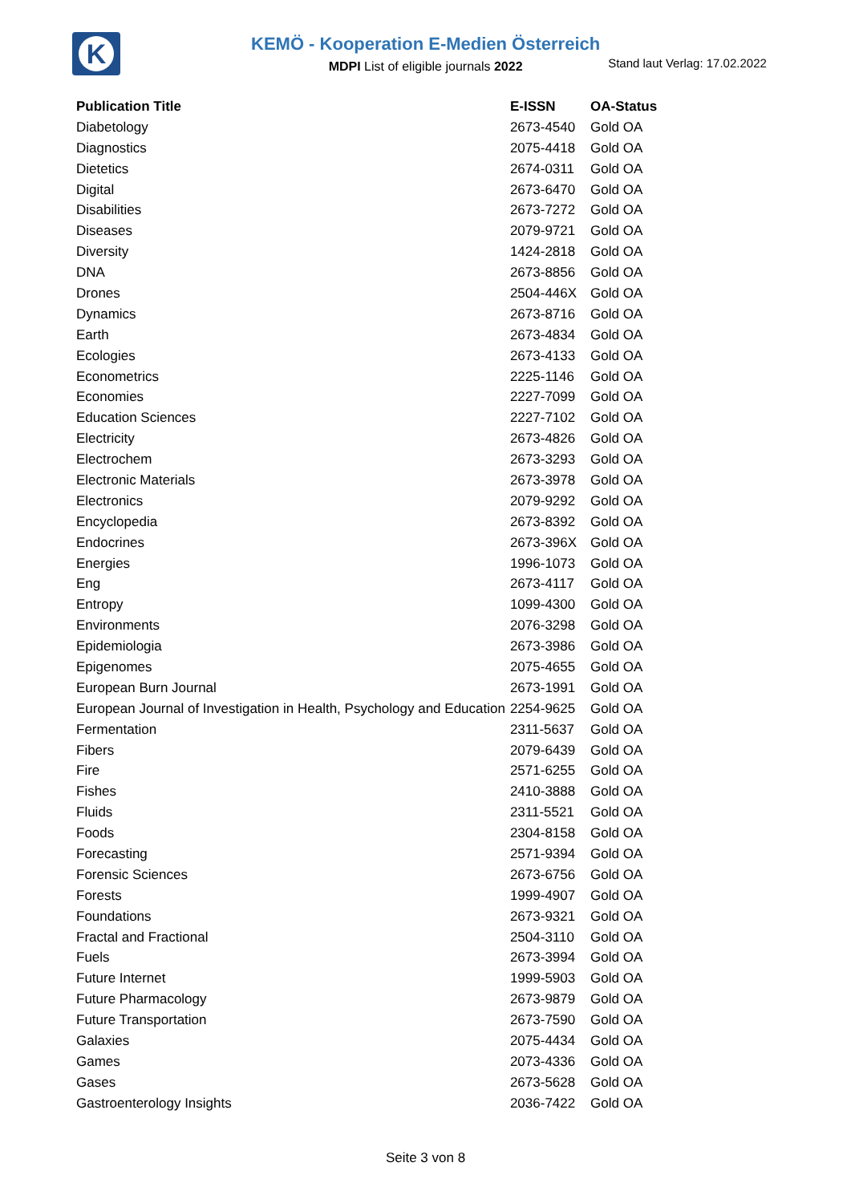K
KEMÖ - Kooperation E-Medien Österreich
MDPI List of eligible journals 2022
Stand laut Verlag: 17.02.2022
| Publication Title | E-ISSN | OA-Status |
| --- | --- | --- |
| Diabetology | 2673-4540 | Gold OA |
| Diagnostics | 2075-4418 | Gold OA |
| Dietetics | 2674-0311 | Gold OA |
| Digital | 2673-6470 | Gold OA |
| Disabilities | 2673-7272 | Gold OA |
| Diseases | 2079-9721 | Gold OA |
| Diversity | 1424-2818 | Gold OA |
| DNA | 2673-8856 | Gold OA |
| Drones | 2504-446X | Gold OA |
| Dynamics | 2673-8716 | Gold OA |
| Earth | 2673-4834 | Gold OA |
| Ecologies | 2673-4133 | Gold OA |
| Econometrics | 2225-1146 | Gold OA |
| Economies | 2227-7099 | Gold OA |
| Education Sciences | 2227-7102 | Gold OA |
| Electricity | 2673-4826 | Gold OA |
| Electrochem | 2673-3293 | Gold OA |
| Electronic Materials | 2673-3978 | Gold OA |
| Electronics | 2079-9292 | Gold OA |
| Encyclopedia | 2673-8392 | Gold OA |
| Endocrines | 2673-396X | Gold OA |
| Energies | 1996-1073 | Gold OA |
| Eng | 2673-4117 | Gold OA |
| Entropy | 1099-4300 | Gold OA |
| Environments | 2076-3298 | Gold OA |
| Epidemiologia | 2673-3986 | Gold OA |
| Epigenomes | 2075-4655 | Gold OA |
| European Burn Journal | 2673-1991 | Gold OA |
| European Journal of Investigation in Health, Psychology and Education | 2254-9625 | Gold OA |
| Fermentation | 2311-5637 | Gold OA |
| Fibers | 2079-6439 | Gold OA |
| Fire | 2571-6255 | Gold OA |
| Fishes | 2410-3888 | Gold OA |
| Fluids | 2311-5521 | Gold OA |
| Foods | 2304-8158 | Gold OA |
| Forecasting | 2571-9394 | Gold OA |
| Forensic Sciences | 2673-6756 | Gold OA |
| Forests | 1999-4907 | Gold OA |
| Foundations | 2673-9321 | Gold OA |
| Fractal and Fractional | 2504-3110 | Gold OA |
| Fuels | 2673-3994 | Gold OA |
| Future Internet | 1999-5903 | Gold OA |
| Future Pharmacology | 2673-9879 | Gold OA |
| Future Transportation | 2673-7590 | Gold OA |
| Galaxies | 2075-4434 | Gold OA |
| Games | 2073-4336 | Gold OA |
| Gases | 2673-5628 | Gold OA |
| Gastroenterology Insights | 2036-7422 | Gold OA |
Seite 3 von 8